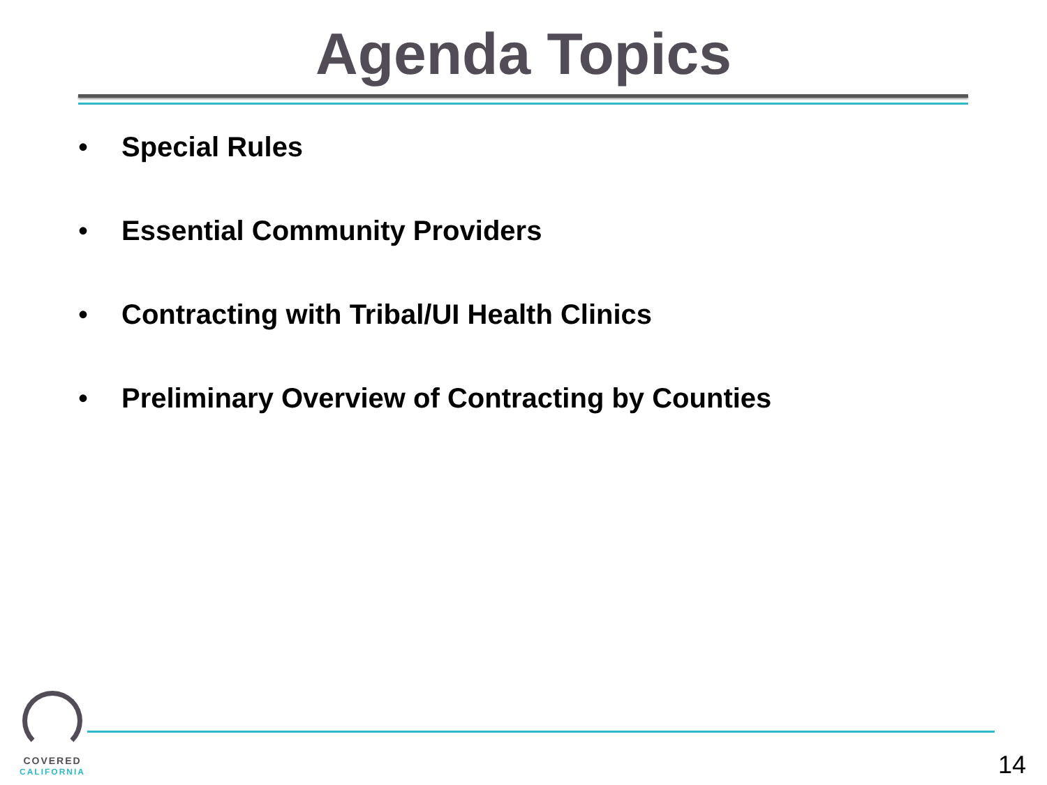Agenda Topics
• Special Rules
• Essential Community Providers
• Contracting with Tribal/UI Health Clinics
• Preliminary Overview of Contracting by Counties
COVERED
CALIFORNIA
14